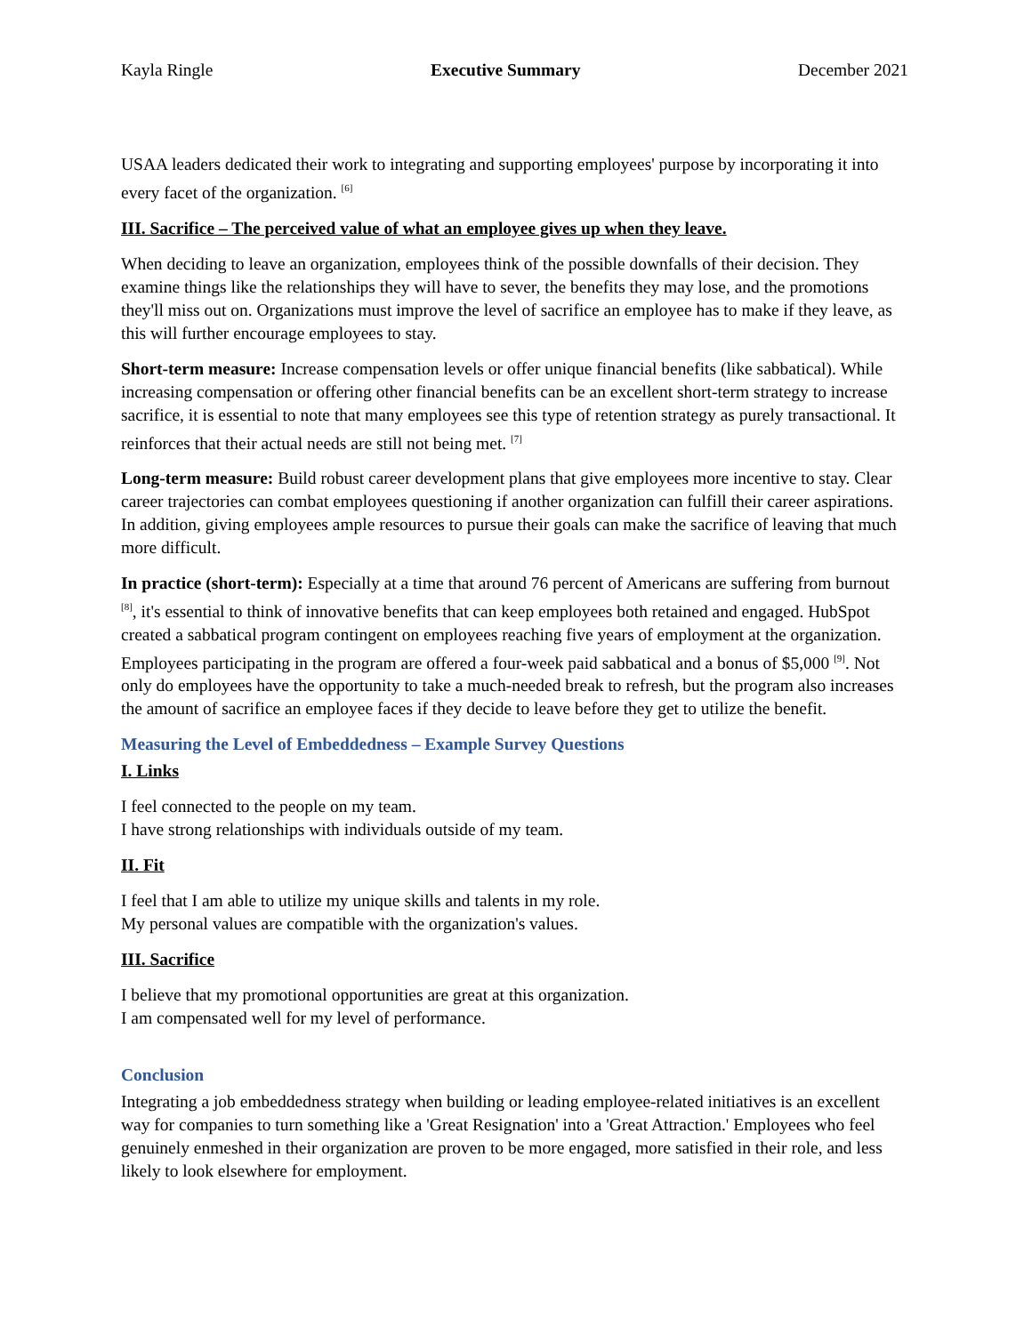Kayla Ringle Executive Summary December 2021
USAA leaders dedicated their work to integrating and supporting employees' purpose by incorporating it into every facet of the organization. <sup>[6]</sup>
III. Sacrifice – The perceived value of what an employee gives up when they leave.
When deciding to leave an organization, employees think of the possible downfalls of their decision. They examine things like the relationships they will have to sever, the benefits they may lose, and the promotions they'll miss out on. Organizations must improve the level of sacrifice an employee has to make if they leave, as this will further encourage employees to stay.
Short-term measure: Increase compensation levels or offer unique financial benefits (like sabbatical). While increasing compensation or offering other financial benefits can be an excellent short-term strategy to increase sacrifice, it is essential to note that many employees see this type of retention strategy as purely transactional. It reinforces that their actual needs are still not being met. <sup>[7]</sup>
Long-term measure: Build robust career development plans that give employees more incentive to stay. Clear career trajectories can combat employees questioning if another organization can fulfill their career aspirations. In addition, giving employees ample resources to pursue their goals can make the sacrifice of leaving that much more difficult.
In practice (short-term): Especially at a time that around 76 percent of Americans are suffering from burnout <sup>[8]</sup>, it's essential to think of innovative benefits that can keep employees both retained and engaged. HubSpot created a sabbatical program contingent on employees reaching five years of employment at the organization. Employees participating in the program are offered a four-week paid sabbatical and a bonus of $5,000 <sup>[9]</sup>. Not only do employees have the opportunity to take a much-needed break to refresh, but the program also increases the amount of sacrifice an employee faces if they decide to leave before they get to utilize the benefit.
Measuring the Level of Embeddedness – Example Survey Questions
I. Links
I feel connected to the people on my team.
I have strong relationships with individuals outside of my team.
II. Fit
I feel that I am able to utilize my unique skills and talents in my role.
My personal values are compatible with the organization's values.
III. Sacrifice
I believe that my promotional opportunities are great at this organization.
I am compensated well for my level of performance.
Conclusion
Integrating a job embeddedness strategy when building or leading employee-related initiatives is an excellent way for companies to turn something like a 'Great Resignation' into a 'Great Attraction.' Employees who feel genuinely enmeshed in their organization are proven to be more engaged, more satisfied in their role, and less likely to look elsewhere for employment.